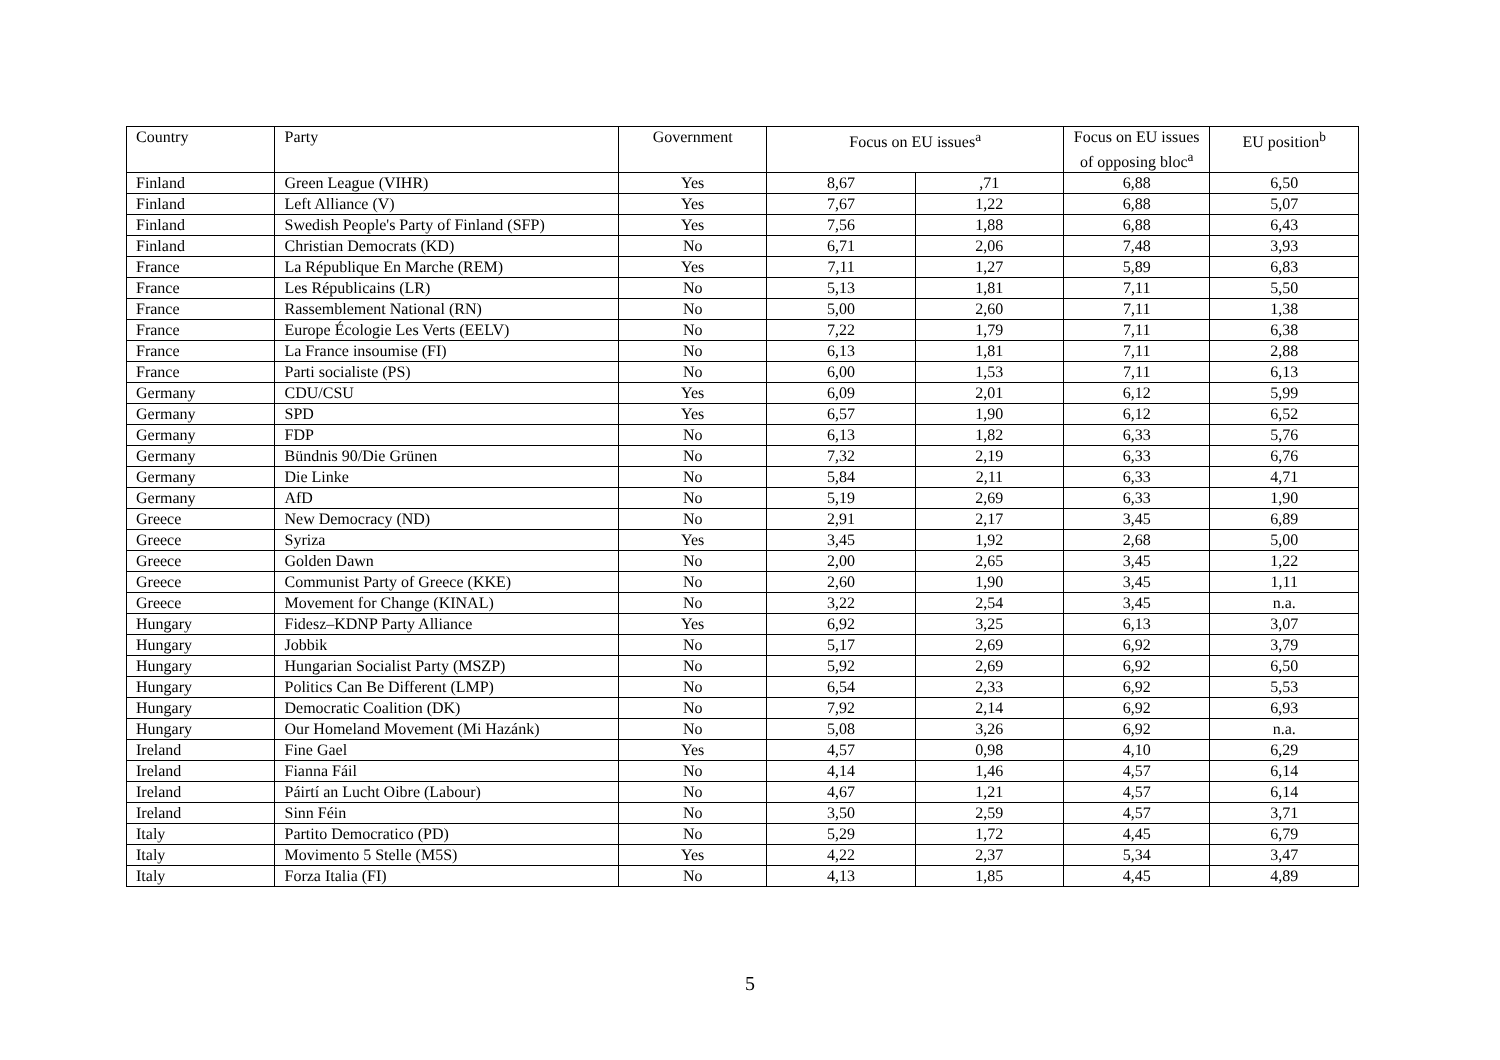| Country | Party | Government | Focus on EU issues<sup>a</sup> | | Focus on EU issues of opposing bloc<sup>a</sup> | EU position<sup>b</sup> |
| --- | --- | --- | --- | --- | --- | --- |
| Finland | Green League (VIHR) | Yes | 8,67 | ,71 | 6,88 | 6,50 |
| Finland | Left Alliance (V) | Yes | 7,67 | 1,22 | 6,88 | 5,07 |
| Finland | Swedish People's Party of Finland (SFP) | Yes | 7,56 | 1,88 | 6,88 | 6,43 |
| Finland | Christian Democrats (KD) | No | 6,71 | 2,06 | 7,48 | 3,93 |
| France | La République En Marche (REM) | Yes | 7,11 | 1,27 | 5,89 | 6,83 |
| France | Les Républicains (LR) | No | 5,13 | 1,81 | 7,11 | 5,50 |
| France | Rassemblement National (RN) | No | 5,00 | 2,60 | 7,11 | 1,38 |
| France | Europe Écologie Les Verts (EELV) | No | 7,22 | 1,79 | 7,11 | 6,38 |
| France | La France insoumise (FI) | No | 6,13 | 1,81 | 7,11 | 2,88 |
| France | Parti socialiste (PS) | No | 6,00 | 1,53 | 7,11 | 6,13 |
| Germany | CDU/CSU | Yes | 6,09 | 2,01 | 6,12 | 5,99 |
| Germany | SPD | Yes | 6,57 | 1,90 | 6,12 | 6,52 |
| Germany | FDP | No | 6,13 | 1,82 | 6,33 | 5,76 |
| Germany | Bündnis 90/Die Grünen | No | 7,32 | 2,19 | 6,33 | 6,76 |
| Germany | Die Linke | No | 5,84 | 2,11 | 6,33 | 4,71 |
| Germany | AfD | No | 5,19 | 2,69 | 6,33 | 1,90 |
| Greece | New Democracy (ND) | No | 2,91 | 2,17 | 3,45 | 6,89 |
| Greece | Syriza | Yes | 3,45 | 1,92 | 2,68 | 5,00 |
| Greece | Golden Dawn | No | 2,00 | 2,65 | 3,45 | 1,22 |
| Greece | Communist Party of Greece (KKE) | No | 2,60 | 1,90 | 3,45 | 1,11 |
| Greece | Movement for Change (KINAL) | No | 3,22 | 2,54 | 3,45 | n.a. |
| Hungary | Fidesz–KDNP Party Alliance | Yes | 6,92 | 3,25 | 6,13 | 3,07 |
| Hungary | Jobbik | No | 5,17 | 2,69 | 6,92 | 3,79 |
| Hungary | Hungarian Socialist Party (MSZP) | No | 5,92 | 2,69 | 6,92 | 6,50 |
| Hungary | Politics Can Be Different (LMP) | No | 6,54 | 2,33 | 6,92 | 5,53 |
| Hungary | Democratic Coalition (DK) | No | 7,92 | 2,14 | 6,92 | 6,93 |
| Hungary | Our Homeland Movement (Mi Hazánk) | No | 5,08 | 3,26 | 6,92 | n.a. |
| Ireland | Fine Gael | Yes | 4,57 | 0,98 | 4,10 | 6,29 |
| Ireland | Fianna Fáil | No | 4,14 | 1,46 | 4,57 | 6,14 |
| Ireland | Páirtí an Lucht Oibre (Labour) | No | 4,67 | 1,21 | 4,57 | 6,14 |
| Ireland | Sinn Féin | No | 3,50 | 2,59 | 4,57 | 3,71 |
| Italy | Partito Democratico (PD) | No | 5,29 | 1,72 | 4,45 | 6,79 |
| Italy | Movimento 5 Stelle (M5S) | Yes | 4,22 | 2,37 | 5,34 | 3,47 |
| Italy | Forza Italia (FI) | No | 4,13 | 1,85 | 4,45 | 4,89 |
5